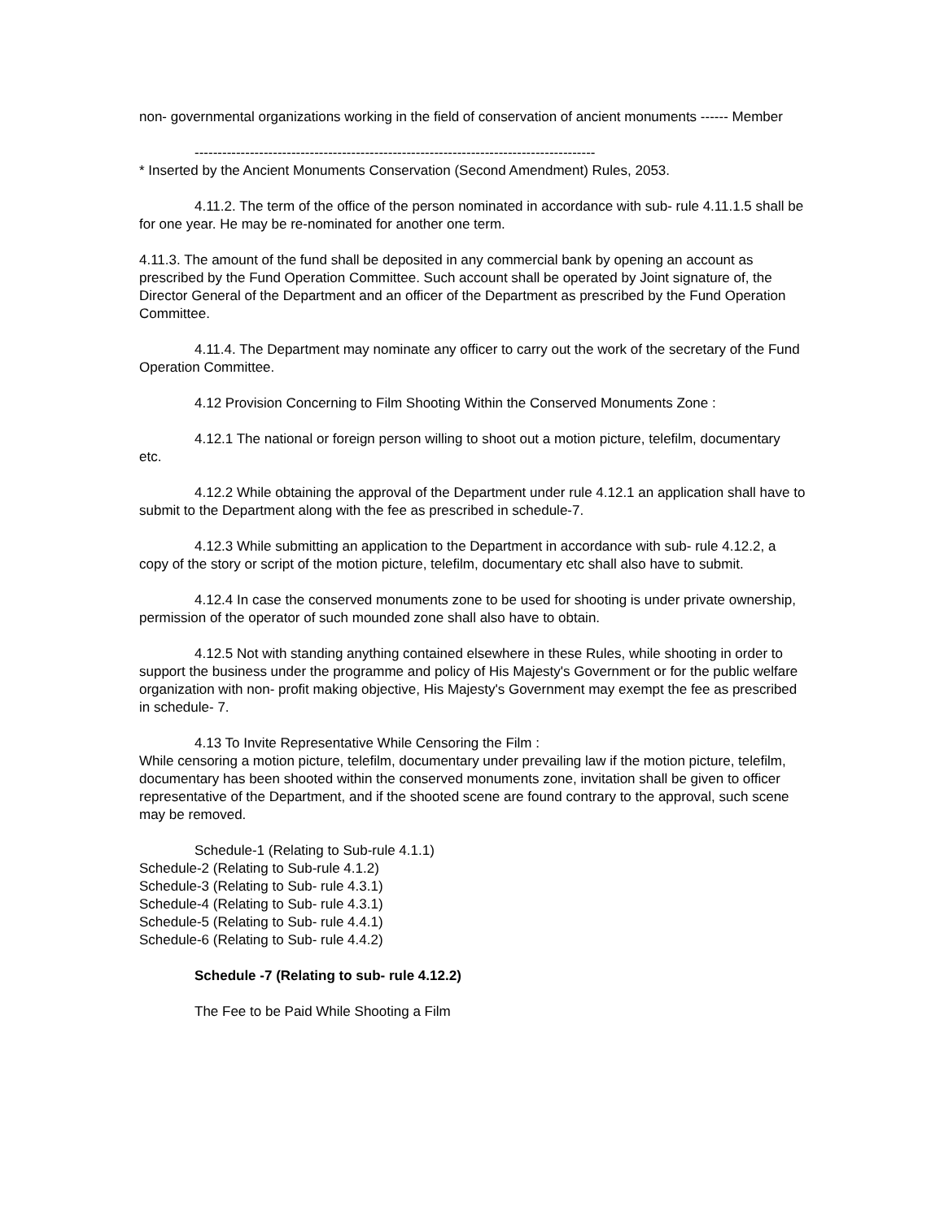non- governmental organizations working in the field of conservation of ancient monuments ------ Member
---------------------------------------------------------------------------------------
* Inserted by the Ancient Monuments Conservation (Second Amendment) Rules, 2053.
4.11.2. The term of the office of the person nominated in accordance with sub- rule 4.11.1.5 shall be for one year. He may be re-nominated for another one term.
4.11.3. The amount of the fund shall be deposited in any commercial bank by opening an account as prescribed by the Fund Operation Committee. Such account shall be operated by Joint signature of, the Director General of the Department and an officer of the Department as prescribed by the Fund Operation Committee.
4.11.4. The Department may nominate any officer to carry out the work of the secretary of the Fund Operation Committee.
4.12 Provision Concerning to Film Shooting Within the Conserved Monuments Zone :
4.12.1 The national or foreign person willing to shoot out a motion picture, telefilm, documentary etc.
4.12.2 While obtaining the approval of the Department under rule 4.12.1 an application shall have to submit to the Department along with the fee as prescribed in schedule-7.
4.12.3 While submitting an application to the Department in accordance with sub- rule 4.12.2, a copy of the story or script of the motion picture, telefilm, documentary etc shall also have to submit.
4.12.4 In case the conserved monuments zone to be used for shooting is under private ownership, permission of the operator of such mounded zone shall also have to obtain.
4.12.5 Not with standing anything contained elsewhere in these Rules, while shooting in order to support the business under the programme and policy of His Majesty's Government or for the public welfare organization with non- profit making objective, His Majesty's Government may exempt the fee as prescribed in schedule- 7.
4.13 To Invite Representative While Censoring the Film :
While censoring a motion picture, telefilm, documentary under prevailing law if the motion picture, telefilm, documentary has been shooted within the conserved monuments zone, invitation shall be given to officer representative of the Department, and if the shooted scene are found contrary to the approval, such scene may be removed.
Schedule-1 (Relating to Sub-rule 4.1.1)
Schedule-2 (Relating to Sub-rule 4.1.2)
Schedule-3 (Relating to Sub- rule 4.3.1)
Schedule-4 (Relating to Sub- rule 4.3.1)
Schedule-5 (Relating to Sub- rule 4.4.1)
Schedule-6 (Relating to Sub- rule 4.4.2)
Schedule -7 (Relating to sub- rule 4.12.2)
The Fee to be Paid While Shooting a Film